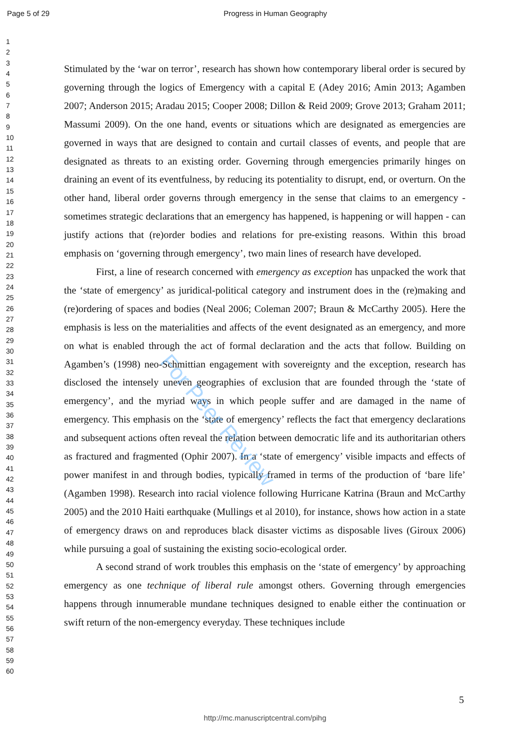Page 5 of 29 Progress in Human Geography
For Peer Review
1
2
3
4
5
6
7
8
9
10
11
12
13
14
15
16
17
18
19
20
21
22
23
24
25
26
27
28
29
30
31
32
33
34
35
36
37
38
39
40
41
42
43
44
45
46
47
48
49
50
51
52
53
54
55
56
57
58
59
60
Stimulated by the ‘war on terror’, research has shown how contemporary liberal order is secured by governing through the logics of Emergency with a capital E (Adey 2016; Amin 2013; Agamben 2007; Anderson 2015; Aradau 2015; Cooper 2008; Dillon & Reid 2009; Grove 2013; Graham 2011; Massumi 2009). On the one hand, events or situations which are designated as emergencies are governed in ways that are designed to contain and curtail classes of events, and people that are designated as threats to an existing order. Governing through emergencies primarily hinges on draining an event of its eventfulness, by reducing its potentiality to disrupt, end, or overturn. On the other hand, liberal order governs through emergency in the sense that claims to an emergency - sometimes strategic declarations that an emergency has happened, is happening or will happen - can justify actions that (re)order bodies and relations for pre-existing reasons. Within this broad emphasis on ‘governing through emergency’, two main lines of research have developed.
First, a line of research concerned with emergency as exception has unpacked the work that the ‘state of emergency’ as juridical-political category and instrument does in the (re)making and (re)ordering of spaces and bodies (Neal 2006; Coleman 2007; Braun & McCarthy 2005). Here the emphasis is less on the materialities and affects of the event designated as an emergency, and more on what is enabled through the act of formal declaration and the acts that follow. Building on Agamben’s (1998) neo-Schmittian engagement with sovereignty and the exception, research has disclosed the intensely uneven geographies of exclusion that are founded through the ‘state of emergency’, and the myriad ways in which people suffer and are damaged in the name of emergency. This emphasis on the ‘state of emergency’ reflects the fact that emergency declarations and subsequent actions often reveal the relation between democratic life and its authoritarian others as fractured and fragmented (Ophir 2007). In a ‘state of emergency’ visible impacts and effects of power manifest in and through bodies, typically framed in terms of the production of ‘bare life’ (Agamben 1998). Research into racial violence following Hurricane Katrina (Braun and McCarthy 2005) and the 2010 Haiti earthquake (Mullings et al 2010), for instance, shows how action in a state of emergency draws on and reproduces black disaster victims as disposable lives (Giroux 2006) while pursuing a goal of sustaining the existing socio-ecological order.
A second strand of work troubles this emphasis on the ‘state of emergency’ by approaching emergency as one technique of liberal rule amongst others. Governing through emergencies happens through innumerable mundane techniques designed to enable either the continuation or swift return of the non-emergency everyday. These techniques include
5
http://mc.manuscriptcentral.com/pihg